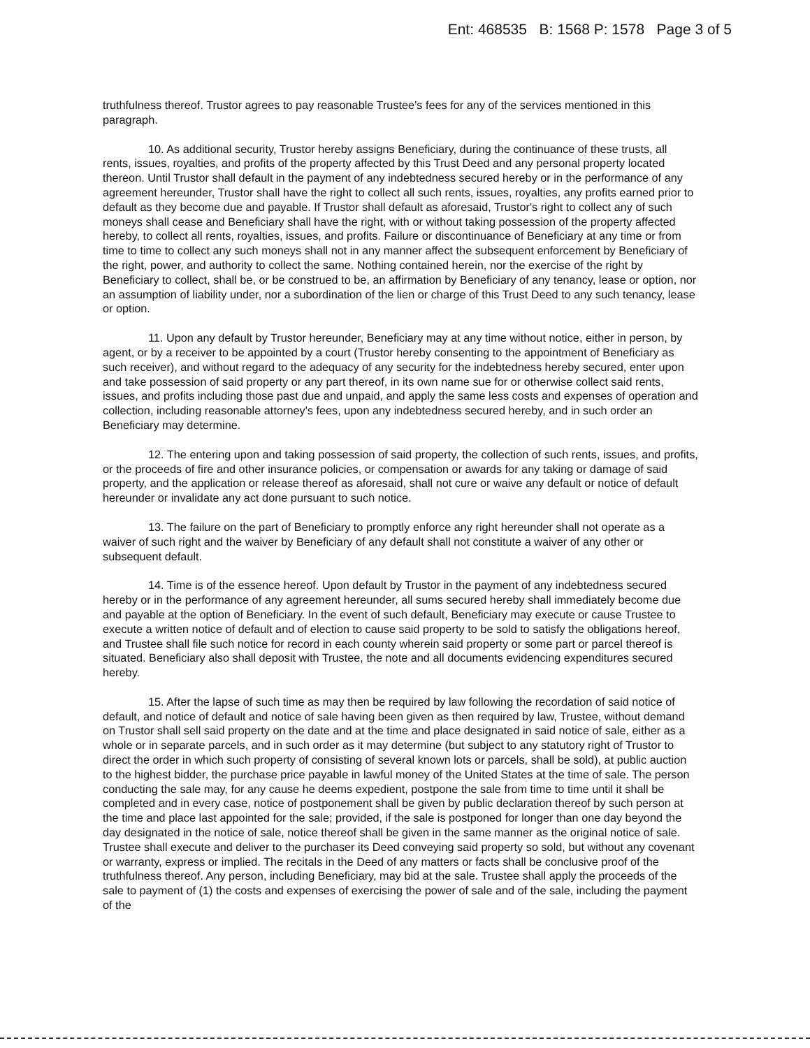Ent: 468535 B: 1568 P: 1578 Page 3 of 5
truthfulness thereof. Trustor agrees to pay reasonable Trustee's fees for any of the services mentioned in this paragraph.
10. As additional security, Trustor hereby assigns Beneficiary, during the continuance of these trusts, all rents, issues, royalties, and profits of the property affected by this Trust Deed and any personal property located thereon. Until Trustor shall default in the payment of any indebtedness secured hereby or in the performance of any agreement hereunder, Trustor shall have the right to collect all such rents, issues, royalties, any profits earned prior to default as they become due and payable. If Trustor shall default as aforesaid, Trustor's right to collect any of such moneys shall cease and Beneficiary shall have the right, with or without taking possession of the property affected hereby, to collect all rents, royalties, issues, and profits. Failure or discontinuance of Beneficiary at any time or from time to time to collect any such moneys shall not in any manner affect the subsequent enforcement by Beneficiary of the right, power, and authority to collect the same. Nothing contained herein, nor the exercise of the right by Beneficiary to collect, shall be, or be construed to be, an affirmation by Beneficiary of any tenancy, lease or option, nor an assumption of liability under, nor a subordination of the lien or charge of this Trust Deed to any such tenancy, lease or option.
11. Upon any default by Trustor hereunder, Beneficiary may at any time without notice, either in person, by agent, or by a receiver to be appointed by a court (Trustor hereby consenting to the appointment of Beneficiary as such receiver), and without regard to the adequacy of any security for the indebtedness hereby secured, enter upon and take possession of said property or any part thereof, in its own name sue for or otherwise collect said rents, issues, and profits including those past due and unpaid, and apply the same less costs and expenses of operation and collection, including reasonable attorney's fees, upon any indebtedness secured hereby, and in such order an Beneficiary may determine.
12. The entering upon and taking possession of said property, the collection of such rents, issues, and profits, or the proceeds of fire and other insurance policies, or compensation or awards for any taking or damage of said property, and the application or release thereof as aforesaid, shall not cure or waive any default or notice of default hereunder or invalidate any act done pursuant to such notice.
13. The failure on the part of Beneficiary to promptly enforce any right hereunder shall not operate as a waiver of such right and the waiver by Beneficiary of any default shall not constitute a waiver of any other or subsequent default.
14. Time is of the essence hereof. Upon default by Trustor in the payment of any indebtedness secured hereby or in the performance of any agreement hereunder, all sums secured hereby shall immediately become due and payable at the option of Beneficiary. In the event of such default, Beneficiary may execute or cause Trustee to execute a written notice of default and of election to cause said property to be sold to satisfy the obligations hereof, and Trustee shall file such notice for record in each county wherein said property or some part or parcel thereof is situated. Beneficiary also shall deposit with Trustee, the note and all documents evidencing expenditures secured hereby.
15. After the lapse of such time as may then be required by law following the recordation of said notice of default, and notice of default and notice of sale having been given as then required by law, Trustee, without demand on Trustor shall sell said property on the date and at the time and place designated in said notice of sale, either as a whole or in separate parcels, and in such order as it may determine (but subject to any statutory right of Trustor to direct the order in which such property of consisting of several known lots or parcels, shall be sold), at public auction to the highest bidder, the purchase price payable in lawful money of the United States at the time of sale. The person conducting the sale may, for any cause he deems expedient, postpone the sale from time to time until it shall be completed and in every case, notice of postponement shall be given by public declaration thereof by such person at the time and place last appointed for the sale; provided, if the sale is postponed for longer than one day beyond the day designated in the notice of sale, notice thereof shall be given in the same manner as the original notice of sale. Trustee shall execute and deliver to the purchaser its Deed conveying said property so sold, but without any covenant or warranty, express or implied. The recitals in the Deed of any matters or facts shall be conclusive proof of the truthfulness thereof. Any person, including Beneficiary, may bid at the sale. Trustee shall apply the proceeds of the sale to payment of (1) the costs and expenses of exercising the power of sale and of the sale, including the payment of the